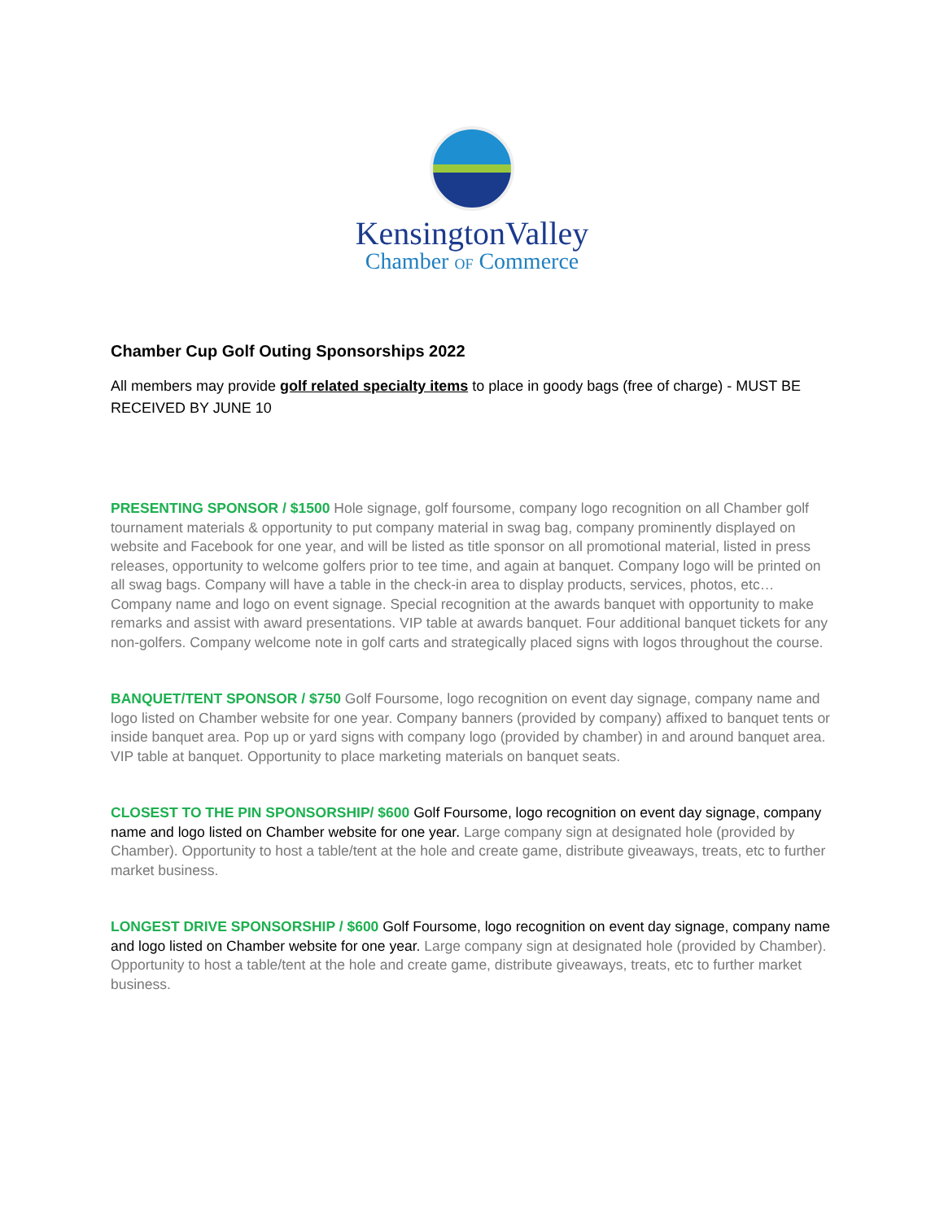KensingtonValley
Chamber OF Commerce
Chamber Cup Golf Outing Sponsorships 2022
All members may provide golf related specialty items to place in goody bags (free of charge) - MUST BE RECEIVED BY JUNE 10
PRESENTING SPONSOR / $1500 Hole signage, golf foursome, company logo recognition on all Chamber golf tournament materials & opportunity to put company material in swag bag, company prominently displayed on website and Facebook for one year, and will be listed as title sponsor on all promotional material, listed in press releases, opportunity to welcome golfers prior to tee time, and again at banquet. Company logo will be printed on all swag bags. Company will have a table in the check-in area to display products, services, photos, etc… Company name and logo on event signage. Special recognition at the awards banquet with opportunity to make remarks and assist with award presentations. VIP table at awards banquet. Four additional banquet tickets for any non-golfers. Company welcome note in golf carts and strategically placed signs with logos throughout the course.
BANQUET/TENT SPONSOR / $750 Golf Foursome, logo recognition on event day signage, company name and logo listed on Chamber website for one year. Company banners (provided by company) affixed to banquet tents or inside banquet area. Pop up or yard signs with company logo (provided by chamber) in and around banquet area. VIP table at banquet. Opportunity to place marketing materials on banquet seats.
CLOSEST TO THE PIN SPONSORSHIP/ $600 Golf Foursome, logo recognition on event day signage, company name and logo listed on Chamber website for one year. Large company sign at designated hole (provided by Chamber). Opportunity to host a table/tent at the hole and create game, distribute giveaways, treats, etc to further market business.
LONGEST DRIVE SPONSORSHIP / $600 Golf Foursome, logo recognition on event day signage, company name and logo listed on Chamber website for one year. Large company sign at designated hole (provided by Chamber). Opportunity to host a table/tent at the hole and create game, distribute giveaways, treats, etc to further market business.